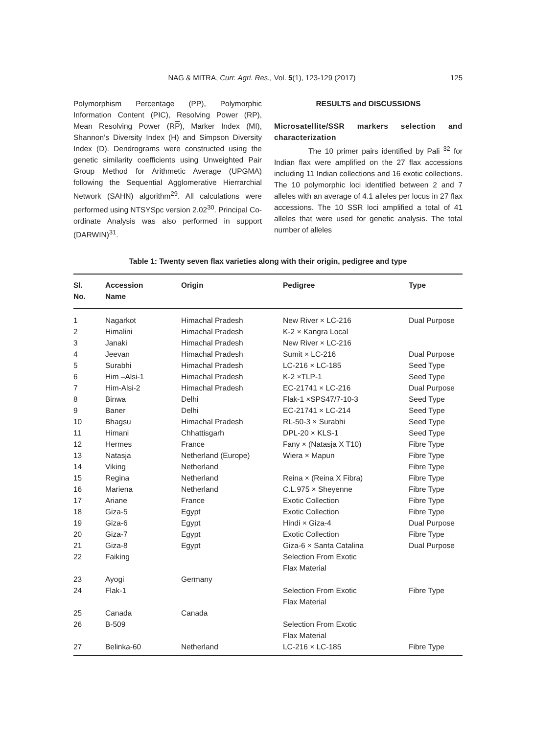NAG & MITRA, Curr. Agri. Res., Vol. 5(1), 123-129 (2017) 125
Polymorphism Percentage (PP), Polymorphic Information Content (PIC), Resolving Power (RP), Mean Resolving Power (RP), Marker Index (MI), Shannon’s Diversity Index (H) and Simpson Diversity Index (D). Dendrograms were constructed using the genetic similarity coefficients using Unweighted Pair Group Method for Arithmetic Average (UPGMA) following the Sequential Agglomerative Hierrarchial Network (SAHN) algorithm<sup>29</sup>. All calculations were performed using NTSYSpc version 2.02<sup>30</sup>. Principal Co-ordinate Analysis was also performed in support (DARWIN)<sup>31</sup>.
RESULTS and DISCUSSIONS
Microsatellite/SSR markers selection and characterization
The 10 primer pairs identified by Pali <sup>32</sup> for Indian flax were amplified on the 27 flax accessions including 11 Indian collections and 16 exotic collections. The 10 polymorphic loci identified between 2 and 7 alleles with an average of 4.1 alleles per locus in 27 flax accessions. The 10 SSR loci amplified a total of 41 alleles that were used for genetic analysis. The total number of alleles
Table 1: Twenty seven flax varieties along with their origin, pedigree and type
| Sl. No. | Accession Name | Origin | Pedigree | Type |
| --- | --- | --- | --- | --- |
| 1 | Nagarkot | Himachal Pradesh | New River × LC-216 | Dual Purpose |
| 2 | Himalini | Himachal Pradesh | K-2 × Kangra Local | |
| 3 | Janaki | Himachal Pradesh | New River × LC-216 | |
| 4 | Jeevan | Himachal Pradesh | Sumit × LC-216 | Dual Purpose |
| 5 | Surabhi | Himachal Pradesh | LC-216 × LC-185 | Seed Type |
| 6 | Him –Alsi-1 | Himachal Pradesh | K-2 ×TLP-1 | Seed Type |
| 7 | Him-Alsi-2 | Himachal Pradesh | EC-21741 × LC-216 | Dual Purpose |
| 8 | Binwa | Delhi | Flak-1 ×SPS47/7-10-3 | Seed Type |
| 9 | Baner | Delhi | EC-21741 × LC-214 | Seed Type |
| 10 | Bhagsu | Himachal Pradesh | RL-50-3 × Surabhi | Seed Type |
| 11 | Himani | Chhattisgarh | DPL-20 × KLS-1 | Seed Type |
| 12 | Hermes | France | Fany × (Natasja X T10) | Fibre Type |
| 13 | Natasja | Netherland (Europe) | Wiera × Mapun | Fibre Type |
| 14 | Viking | Netherland | | Fibre Type |
| 15 | Regina | Netherland | Reina × (Reina X Fibra) | Fibre Type |
| 16 | Mariena | Netherland | C.L.975 × Sheyenne | Fibre Type |
| 17 | Ariane | France | Exotic Collection | Fibre Type |
| 18 | Giza-5 | Egypt | Exotic Collection | Fibre Type |
| 19 | Giza-6 | Egypt | Hindi × Giza-4 | Dual Purpose |
| 20 | Giza-7 | Egypt | Exotic Collection | Fibre Type |
| 21 | Giza-8 | Egypt | Giza-6 × Santa Catalina | Dual Purpose |
| 22 | Faiking | | Selection From Exotic Flax Material | |
| 23 | Ayogi | Germany | | |
| 24 | Flak-1 | | Selection From Exotic Flax Material | Fibre Type |
| 25 | Canada | Canada | | |
| 26 | B-509 | | Selection From Exotic Flax Material | |
| 27 | Belinka-60 | Netherland | LC-216 × LC-185 | Fibre Type |